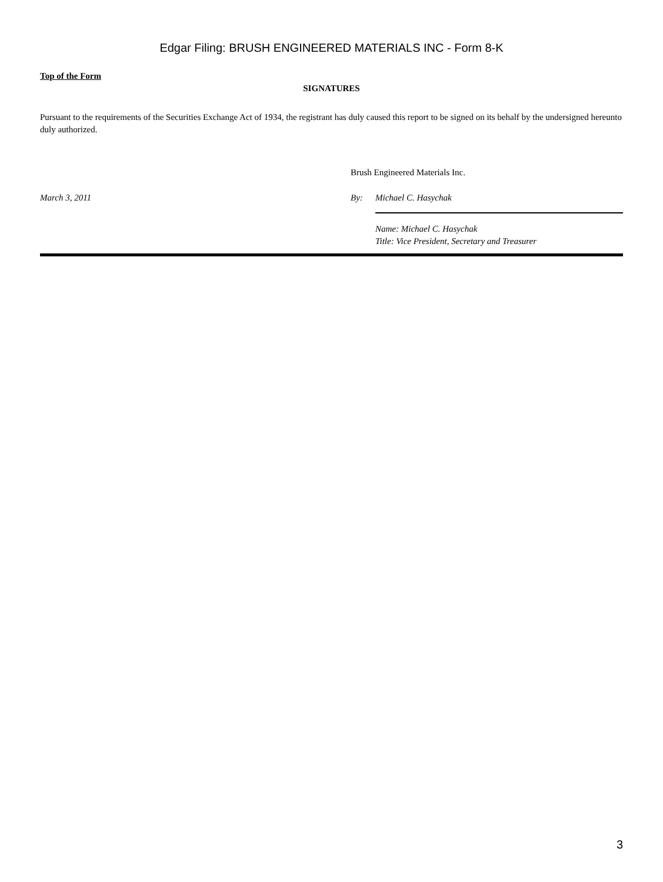Edgar Filing: BRUSH ENGINEERED MATERIALS INC - Form 8-K
Top of the Form
SIGNATURES
Pursuant to the requirements of the Securities Exchange Act of 1934, the registrant has duly caused this report to be signed on its behalf by the undersigned hereunto duly authorized.
Brush Engineered Materials Inc.
March 3, 2011 By: Michael C. Hasychak
Name: Michael C. Hasychak
Title: Vice President, Secretary and Treasurer
3